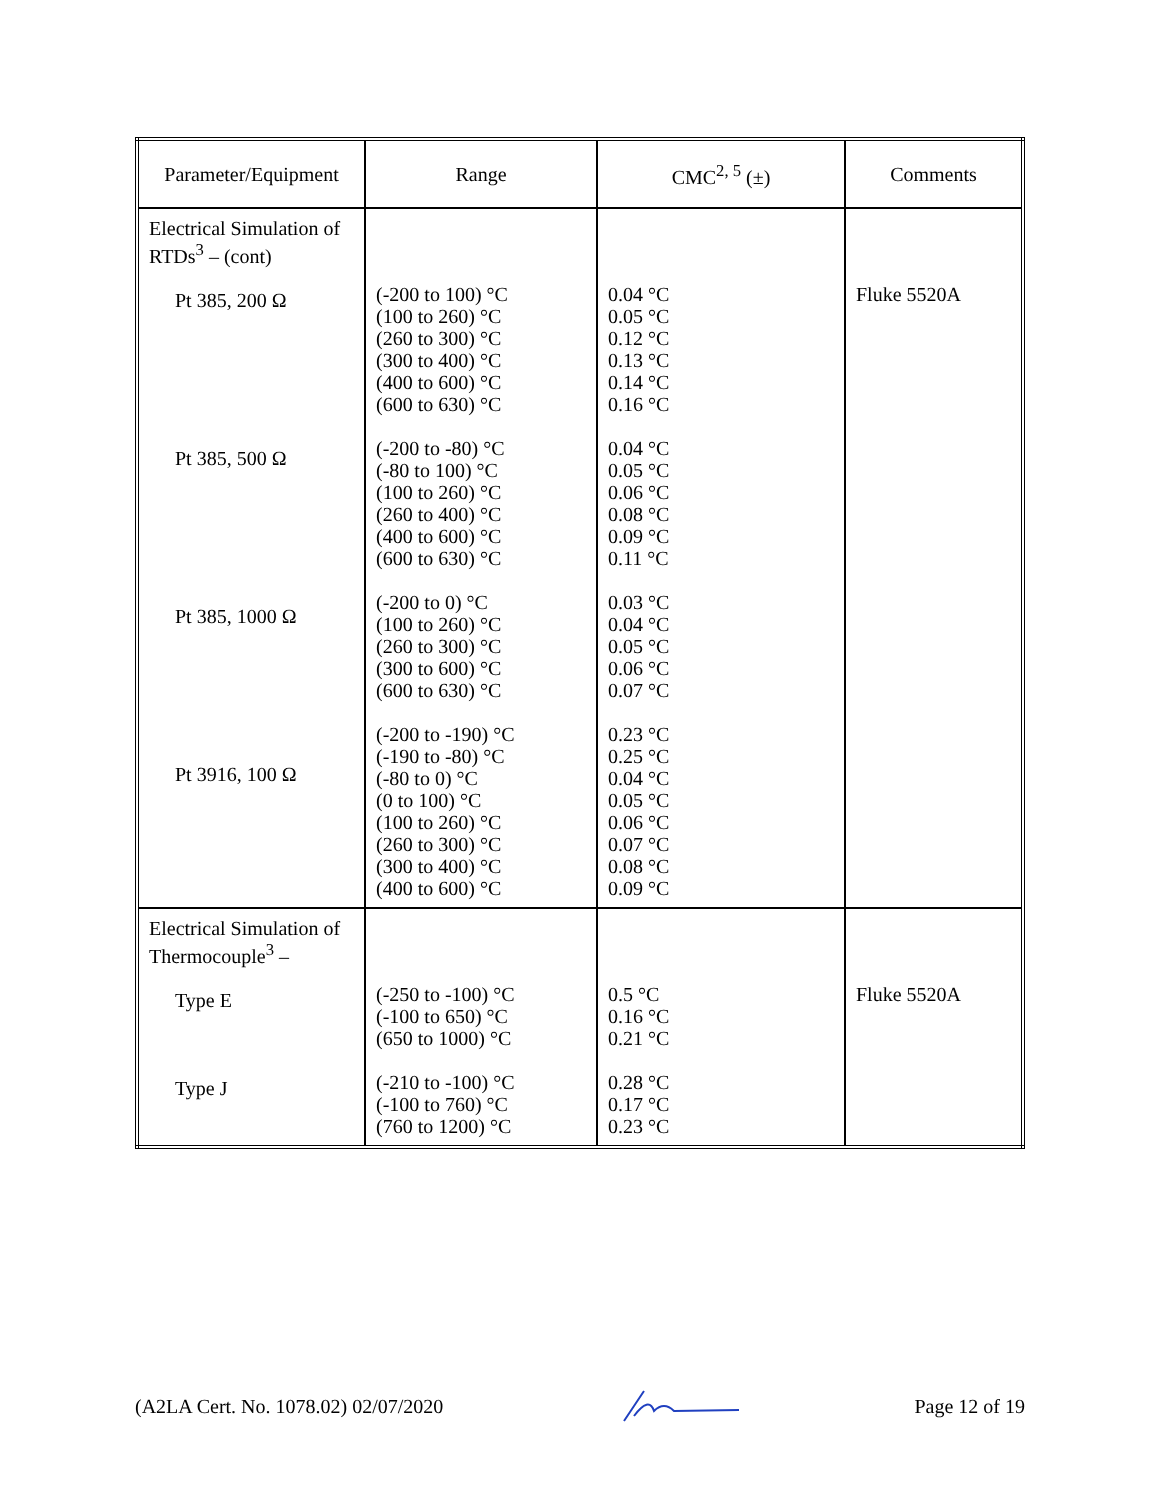| Parameter/Equipment | Range | CMC<sup>2, 5</sup> (±) | Comments |
| --- | --- | --- | --- |
| Electrical Simulation of RTDs<sup>3</sup> – (cont) Pt 385, 200 Ω Pt 385, 500 Ω Pt 385, 1000 Ω Pt 3916, 100 Ω | (-200 to 100) °C (100 to 260) °C (260 to 300) °C (300 to 400) °C (400 to 600) °C (600 to 630) °C (-200 to -80) °C (-80 to 100) °C (100 to 260) °C (260 to 400) °C (400 to 600) °C (600 to 630) °C (-200 to 0) °C (100 to 260) °C (260 to 300) °C (300 to 600) °C (600 to 630) °C (-200 to -190) °C (-190 to -80) °C (-80 to 0) °C (0 to 100) °C (100 to 260) °C (260 to 300) °C (300 to 400) °C (400 to 600) °C | 0.04 °C 0.05 °C 0.12 °C 0.13 °C 0.14 °C 0.16 °C 0.04 °C 0.05 °C 0.06 °C 0.08 °C 0.09 °C 0.11 °C 0.03 °C 0.04 °C 0.05 °C 0.06 °C 0.07 °C 0.23 °C 0.25 °C 0.04 °C 0.05 °C 0.06 °C 0.07 °C 0.08 °C 0.09 °C | Fluke 5520A |
| Electrical Simulation of Thermocouple<sup>3</sup> – Type E Type J | (-250 to -100) °C (-100 to 650) °C (650 to 1000) °C (-210 to -100) °C (-100 to 760) °C (760 to 1200) °C | 0.5 °C 0.16 °C 0.21 °C 0.28 °C 0.17 °C 0.23 °C | Fluke 5520A |
(A2LA Cert. No. 1078.02) 02/07/2020 Page 12 of 19